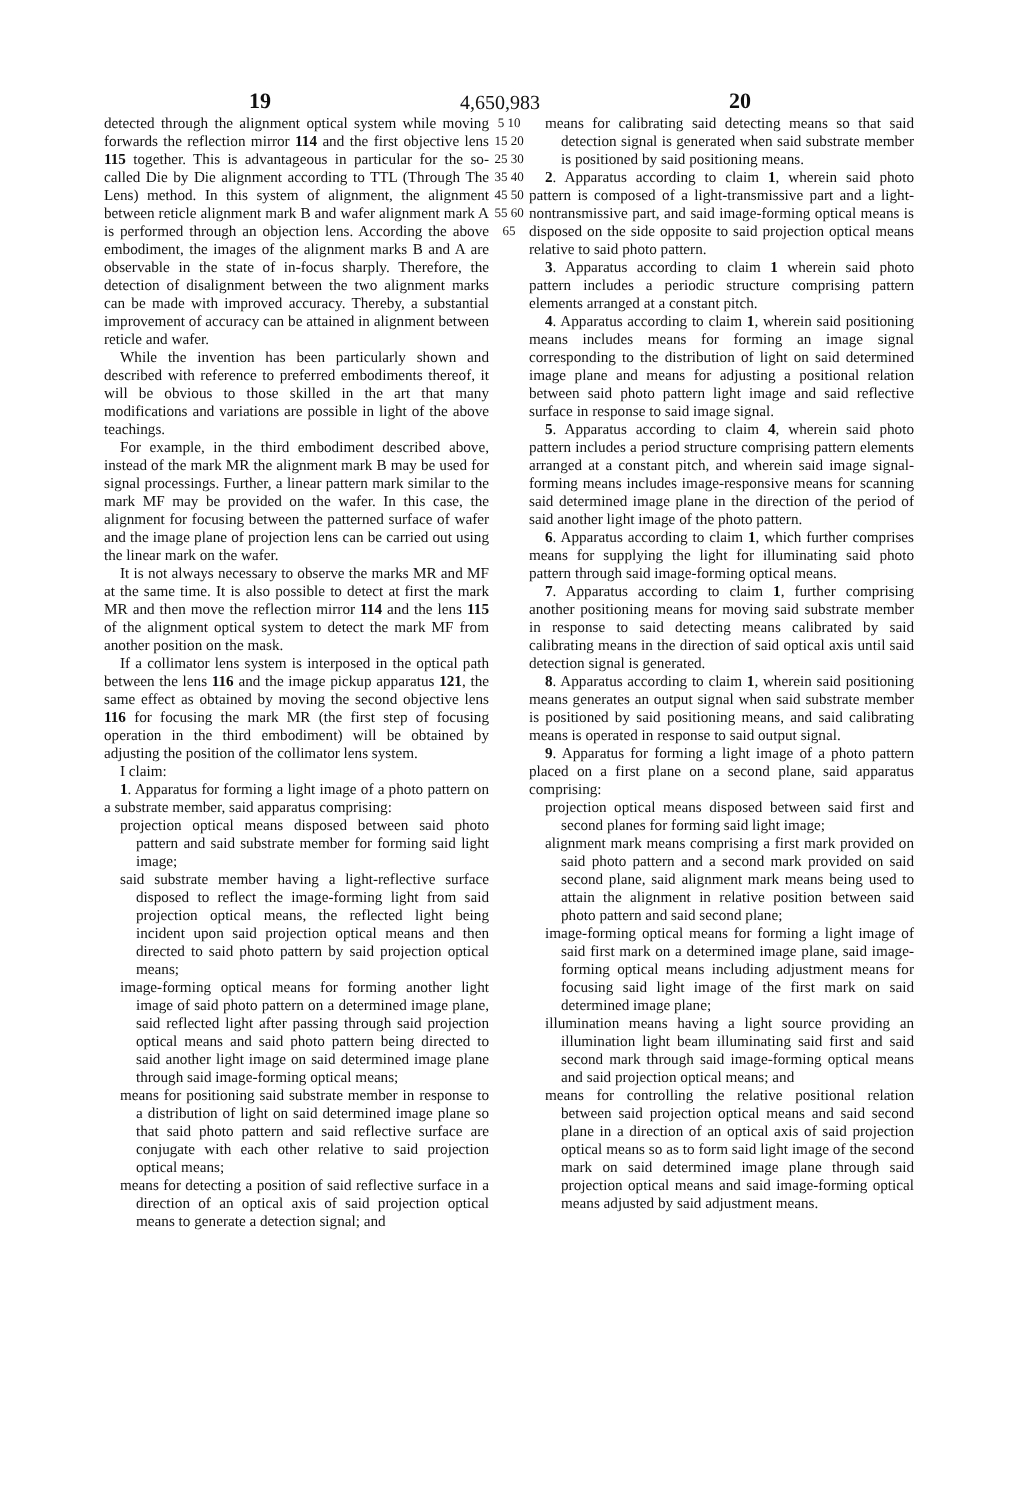19 4,650,983 20
detected through the alignment optical system while moving forwards the reflection mirror 114 and the first objective lens 115 together. This is advantageous in particular for the so-called Die by Die alignment according to TTL (Through The Lens) method. In this system of alignment, the alignment between reticle alignment mark B and wafer alignment mark A is performed through an objection lens. According the above embodiment, the images of the alignment marks B and A are observable in the state of in-focus sharply. Therefore, the detection of disalignment between the two alignment marks can be made with improved accuracy. Thereby, a substantial improvement of accuracy can be attained in alignment between reticle and wafer.
While the invention has been particularly shown and described with reference to preferred embodiments thereof, it will be obvious to those skilled in the art that many modifications and variations are possible in light of the above teachings.
For example, in the third embodiment described above, instead of the mark MR the alignment mark B may be used for signal processings. Further, a linear pattern mark similar to the mark MF may be provided on the wafer. In this case, the alignment for focusing between the patterned surface of wafer and the image plane of projection lens can be carried out using the linear mark on the wafer.
It is not always necessary to observe the marks MR and MF at the same time. It is also possible to detect at first the mark MR and then move the reflection mirror 114 and the lens 115 of the alignment optical system to detect the mark MF from another position on the mask.
If a collimator lens system is interposed in the optical path between the lens 116 and the image pickup apparatus 121, the same effect as obtained by moving the second objective lens 116 for focusing the mark MR (the first step of focusing operation in the third embodiment) will be obtained by adjusting the position of the collimator lens system.
I claim:
1. Apparatus for forming a light image of a photo pattern on a substrate member, said apparatus comprising:
projection optical means disposed between said photo pattern and said substrate member for forming said light image;
said substrate member having a light-reflective surface disposed to reflect the image-forming light from said projection optical means, the reflected light being incident upon said projection optical means and then directed to said photo pattern by said projection optical means;
image-forming optical means for forming another light image of said photo pattern on a determined image plane, said reflected light after passing through said projection optical means and said photo pattern being directed to said another light image on said determined image plane through said image-forming optical means;
means for positioning said substrate member in response to a distribution of light on said determined image plane so that said photo pattern and said reflective surface are conjugate with each other relative to said projection optical means;
means for detecting a position of said reflective surface in a direction of an optical axis of said projection optical means to generate a detection signal; and
5 10 15 20 25 30 35 40 45 50 55 60 65
means for calibrating said detecting means so that said detection signal is generated when said substrate member is positioned by said positioning means.
2. Apparatus according to claim 1, wherein said photo pattern is composed of a light-transmissive part and a light-nontransmissive part, and said image-forming optical means is disposed on the side opposite to said projection optical means relative to said photo pattern.
3. Apparatus according to claim 1 wherein said photo pattern includes a periodic structure comprising pattern elements arranged at a constant pitch.
4. Apparatus according to claim 1, wherein said positioning means includes means for forming an image signal corresponding to the distribution of light on said determined image plane and means for adjusting a positional relation between said photo pattern light image and said reflective surface in response to said image signal.
5. Apparatus according to claim 4, wherein said photo pattern includes a period structure comprising pattern elements arranged at a constant pitch, and wherein said image signal-forming means includes image-responsive means for scanning said determined image plane in the direction of the period of said another light image of the photo pattern.
6. Apparatus according to claim 1, which further comprises means for supplying the light for illuminating said photo pattern through said image-forming optical means.
7. Apparatus according to claim 1, further comprising another positioning means for moving said substrate member in response to said detecting means calibrated by said calibrating means in the direction of said optical axis until said detection signal is generated.
8. Apparatus according to claim 1, wherein said positioning means generates an output signal when said substrate member is positioned by said positioning means, and said calibrating means is operated in response to said output signal.
9. Apparatus for forming a light image of a photo pattern placed on a first plane on a second plane, said apparatus comprising:
projection optical means disposed between said first and second planes for forming said light image;
alignment mark means comprising a first mark provided on said photo pattern and a second mark provided on said second plane, said alignment mark means being used to attain the alignment in relative position between said photo pattern and said second plane;
image-forming optical means for forming a light image of said first mark on a determined image plane, said image-forming optical means including adjustment means for focusing said light image of the first mark on said determined image plane;
illumination means having a light source providing an illumination light beam illuminating said first and said second mark through said image-forming optical means and said projection optical means; and
means for controlling the relative positional relation between said projection optical means and said second plane in a direction of an optical axis of said projection optical means so as to form said light image of the second mark on said determined image plane through said projection optical means and said image-forming optical means adjusted by said adjustment means.